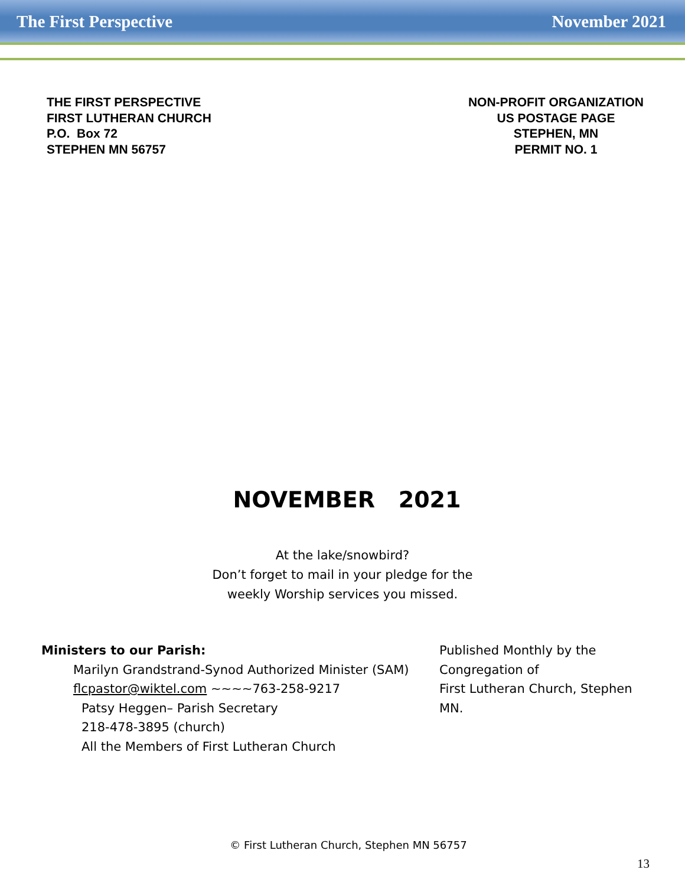The First Perspective November 2021
THE FIRST PERSPECTIVE
FIRST LUTHERAN CHURCH
P.O. Box 72
STEPHEN MN 56757
NON-PROFIT ORGANIZATION
US POSTAGE PAGE
STEPHEN, MN
PERMIT NO. 1
NOVEMBER 2021
At the lake/snowbird?
Don’t forget to mail in your pledge for the
weekly Worship services you missed.
Ministers to our Parish:
Marilyn Grandstrand-Synod Authorized Minister (SAM)
flcpastor@wiktel.com ~~~~763-258-9217
Patsy Heggen– Parish Secretary
218-478-3895 (church)
All the Members of First Lutheran Church
Published Monthly by the
Congregation of
First Lutheran Church, Stephen
MN.
© First Lutheran Church, Stephen MN 56757
13